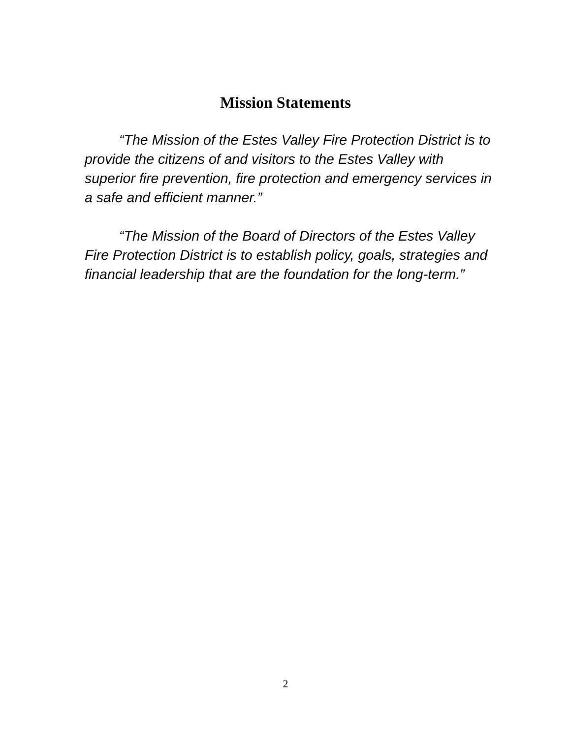Mission Statements
“The Mission of the Estes Valley Fire Protection District is to provide the citizens of and visitors to the Estes Valley with superior fire prevention, fire protection and emergency services in a safe and efficient manner.”
“The Mission of the Board of Directors of the Estes Valley Fire Protection District is to establish policy, goals, strategies and financial leadership that are the foundation for the long-term.”
2